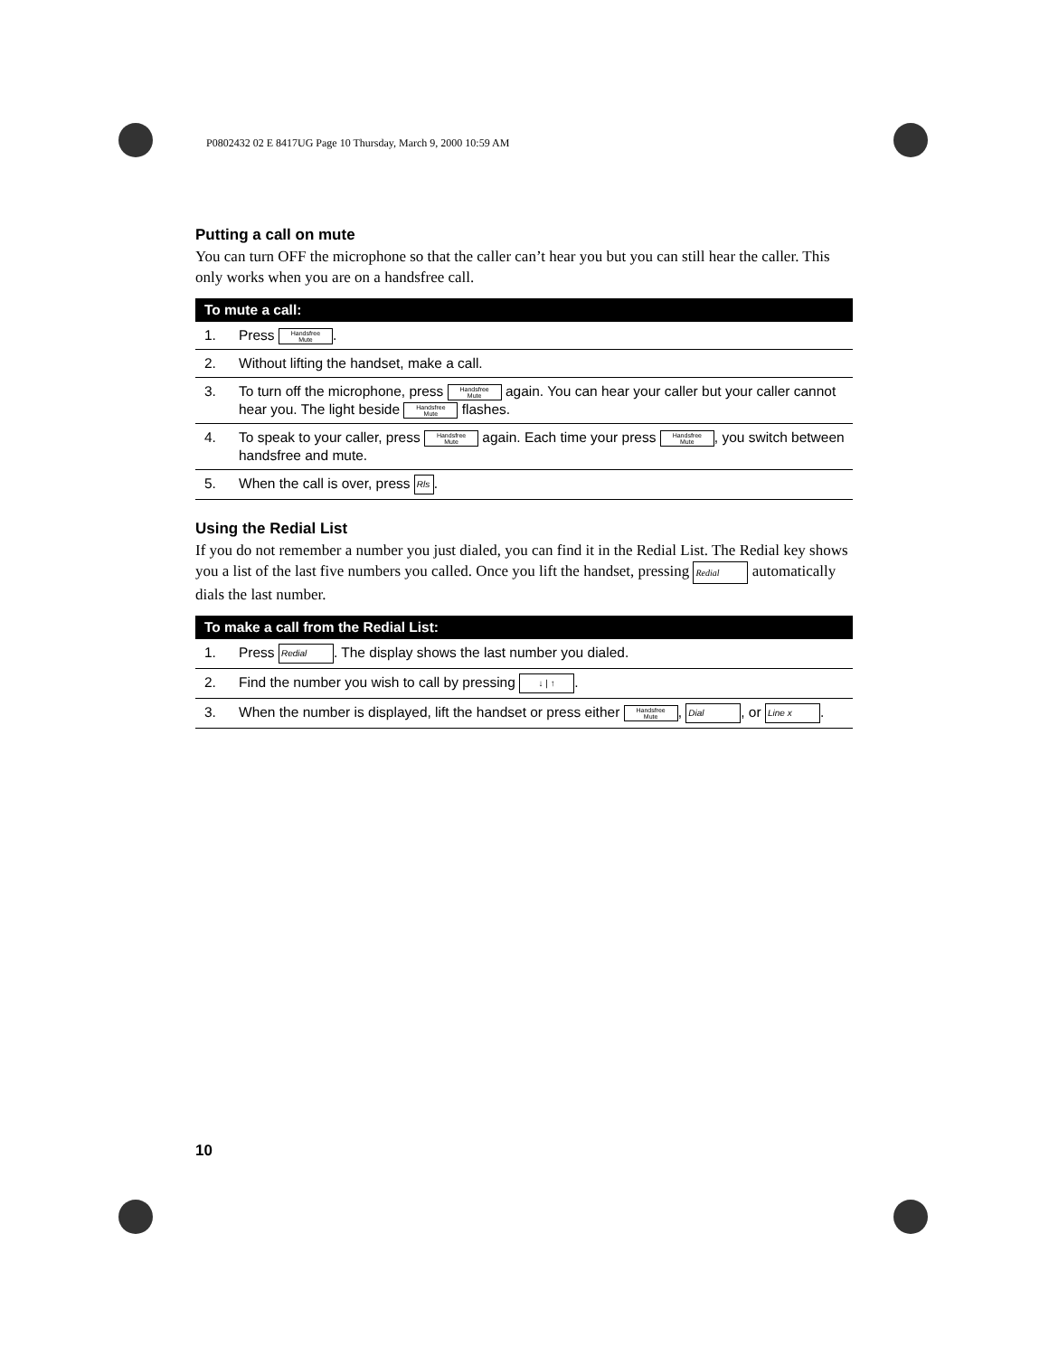P0802432 02 E 8417UG Page 10 Thursday, March 9, 2000 10:59 AM
Putting a call on mute
You can turn OFF the microphone so that the caller can’t hear you but you can still hear the caller. This only works when you are on a handsfree call.
| To mute a call: | |
| --- | --- |
| 1. | Press Handsfree Mute . |
| 2. | Without lifting the handset, make a call. |
| 3. | To turn off the microphone, press Handsfree Mute again. You can hear your caller but your caller cannot hear you. The light beside Handsfree Mute flashes. |
| 4. | To speak to your caller, press Handsfree Mute again. Each time your press Handsfree Mute , you switch between handsfree and mute. |
| 5. | When the call is over, press Rls . |
Using the Redial List
If you do not remember a number you just dialed, you can find it in the Redial List. The Redial key shows you a list of the last five numbers you called. Once you lift the handset, pressing Redial automatically dials the last number.
| To make a call from the Redial List: | |
| --- | --- |
| 1. | Press Redial . The display shows the last number you dialed. |
| 2. | Find the number you wish to call by pressing ↓ / ↑ . |
| 3. | When the number is displayed, lift the handset or press either Handsfree Mute , Dial , or Line x . |
10